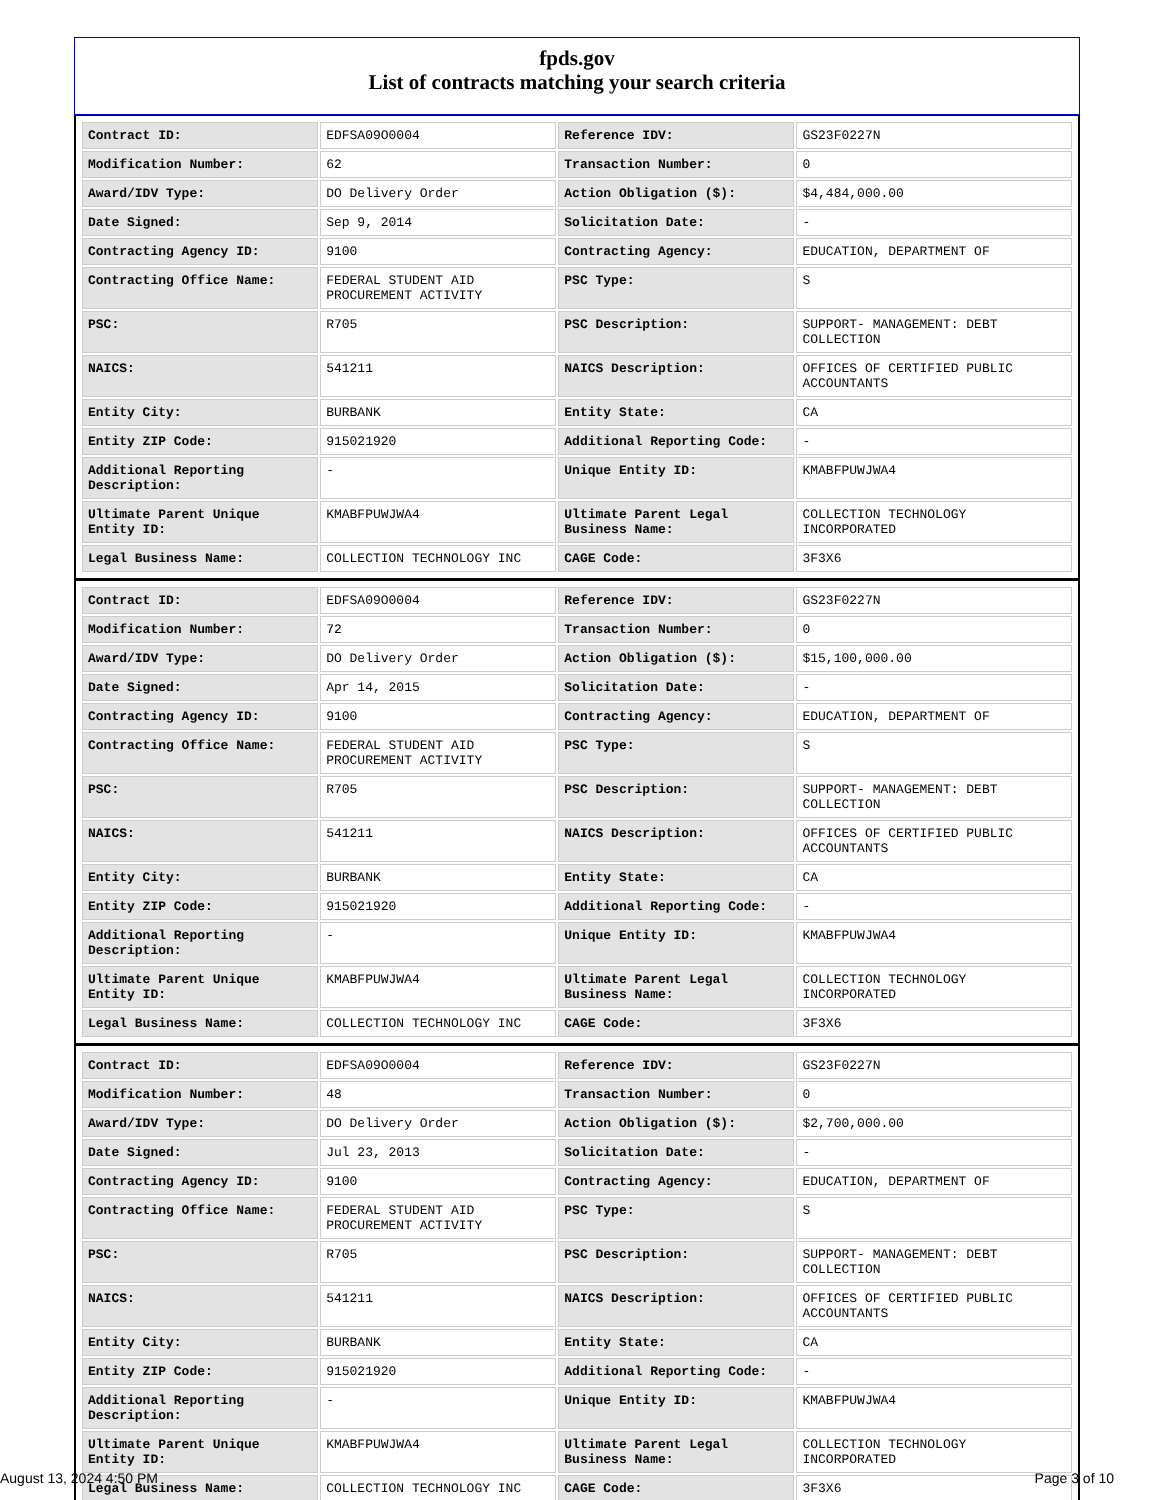fpds.gov
List of contracts matching your search criteria
| Contract ID: | EDFSA09O0004 | Reference IDV: | GS23F0227N |
| Modification Number: | 62 | Transaction Number: | 0 |
| Award/IDV Type: | DO Delivery Order | Action Obligation ($): | $4,484,000.00 |
| Date Signed: | Sep 9, 2014 | Solicitation Date: | - |
| Contracting Agency ID: | 9100 | Contracting Agency: | EDUCATION, DEPARTMENT OF |
| Contracting Office Name: | FEDERAL STUDENT AID PROCUREMENT ACTIVITY | PSC Type: | S |
| PSC: | R705 | PSC Description: | SUPPORT- MANAGEMENT: DEBT COLLECTION |
| NAICS: | 541211 | NAICS Description: | OFFICES OF CERTIFIED PUBLIC ACCOUNTANTS |
| Entity City: | BURBANK | Entity State: | CA |
| Entity ZIP Code: | 915021920 | Additional Reporting Code: | - |
| Additional Reporting Description: | - | Unique Entity ID: | KMABFPUWJWA4 |
| Ultimate Parent Unique Entity ID: | KMABFPUWJWA4 | Ultimate Parent Legal Business Name: | COLLECTION TECHNOLOGY INCORPORATED |
| Legal Business Name: | COLLECTION TECHNOLOGY INC | CAGE Code: | 3F3X6 |
| Contract ID: | EDFSA09O0004 | Reference IDV: | GS23F0227N |
| Modification Number: | 72 | Transaction Number: | 0 |
| Award/IDV Type: | DO Delivery Order | Action Obligation ($): | $15,100,000.00 |
| Date Signed: | Apr 14, 2015 | Solicitation Date: | - |
| Contracting Agency ID: | 9100 | Contracting Agency: | EDUCATION, DEPARTMENT OF |
| Contracting Office Name: | FEDERAL STUDENT AID PROCUREMENT ACTIVITY | PSC Type: | S |
| PSC: | R705 | PSC Description: | SUPPORT- MANAGEMENT: DEBT COLLECTION |
| NAICS: | 541211 | NAICS Description: | OFFICES OF CERTIFIED PUBLIC ACCOUNTANTS |
| Entity City: | BURBANK | Entity State: | CA |
| Entity ZIP Code: | 915021920 | Additional Reporting Code: | - |
| Additional Reporting Description: | - | Unique Entity ID: | KMABFPUWJWA4 |
| Ultimate Parent Unique Entity ID: | KMABFPUWJWA4 | Ultimate Parent Legal Business Name: | COLLECTION TECHNOLOGY INCORPORATED |
| Legal Business Name: | COLLECTION TECHNOLOGY INC | CAGE Code: | 3F3X6 |
| Contract ID: | EDFSA09O0004 | Reference IDV: | GS23F0227N |
| Modification Number: | 48 | Transaction Number: | 0 |
| Award/IDV Type: | DO Delivery Order | Action Obligation ($): | $2,700,000.00 |
| Date Signed: | Jul 23, 2013 | Solicitation Date: | - |
| Contracting Agency ID: | 9100 | Contracting Agency: | EDUCATION, DEPARTMENT OF |
| Contracting Office Name: | FEDERAL STUDENT AID PROCUREMENT ACTIVITY | PSC Type: | S |
| PSC: | R705 | PSC Description: | SUPPORT- MANAGEMENT: DEBT COLLECTION |
| NAICS: | 541211 | NAICS Description: | OFFICES OF CERTIFIED PUBLIC ACCOUNTANTS |
| Entity City: | BURBANK | Entity State: | CA |
| Entity ZIP Code: | 915021920 | Additional Reporting Code: | - |
| Additional Reporting Description: | - | Unique Entity ID: | KMABFPUWJWA4 |
| Ultimate Parent Unique Entity ID: | KMABFPUWJWA4 | Ultimate Parent Legal Business Name: | COLLECTION TECHNOLOGY INCORPORATED |
| Legal Business Name: | COLLECTION TECHNOLOGY INC | CAGE Code: | 3F3X6 |
August 13, 2024 4:50 PM Page 3 of 10